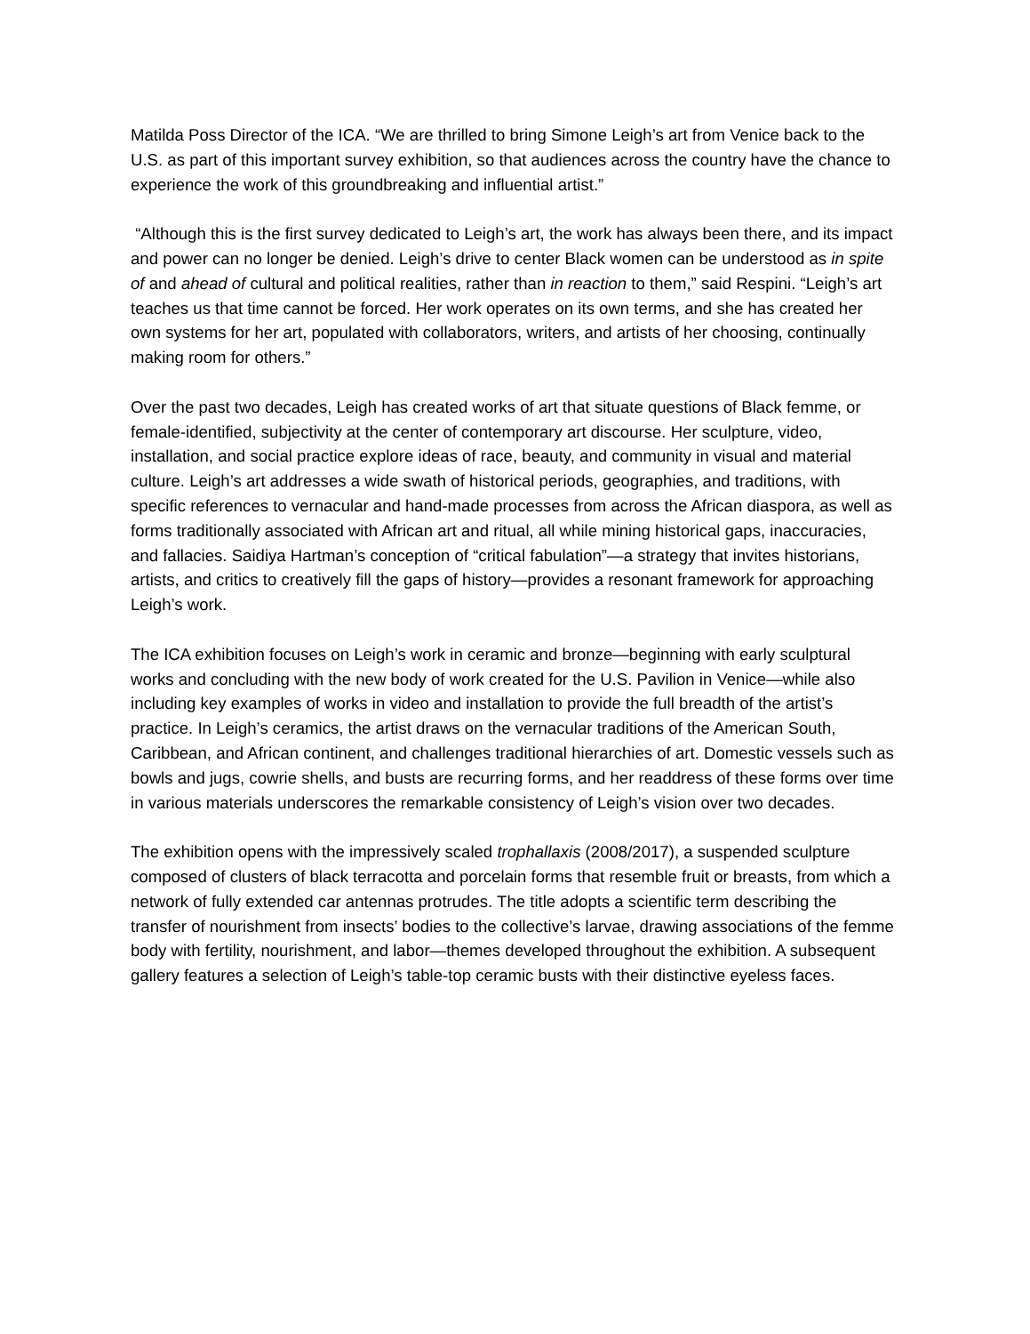Matilda Poss Director of the ICA. “We are thrilled to bring Simone Leigh’s art from Venice back to the U.S. as part of this important survey exhibition, so that audiences across the country have the chance to experience the work of this groundbreaking and influential artist.”
“Although this is the first survey dedicated to Leigh’s art, the work has always been there, and its impact and power can no longer be denied. Leigh’s drive to center Black women can be understood as in spite of and ahead of cultural and political realities, rather than in reaction to them,” said Respini. “Leigh’s art teaches us that time cannot be forced. Her work operates on its own terms, and she has created her own systems for her art, populated with collaborators, writers, and artists of her choosing, continually making room for others.”
Over the past two decades, Leigh has created works of art that situate questions of Black femme, or female-identified, subjectivity at the center of contemporary art discourse. Her sculpture, video, installation, and social practice explore ideas of race, beauty, and community in visual and material culture. Leigh’s art addresses a wide swath of historical periods, geographies, and traditions, with specific references to vernacular and hand-made processes from across the African diaspora, as well as forms traditionally associated with African art and ritual, all while mining historical gaps, inaccuracies, and fallacies. Saidiya Hartman’s conception of “critical fabulation”—a strategy that invites historians, artists, and critics to creatively fill the gaps of history—provides a resonant framework for approaching Leigh’s work.
The ICA exhibition focuses on Leigh’s work in ceramic and bronze—beginning with early sculptural works and concluding with the new body of work created for the U.S. Pavilion in Venice—while also including key examples of works in video and installation to provide the full breadth of the artist’s practice. In Leigh’s ceramics, the artist draws on the vernacular traditions of the American South, Caribbean, and African continent, and challenges traditional hierarchies of art. Domestic vessels such as bowls and jugs, cowrie shells, and busts are recurring forms, and her readdress of these forms over time in various materials underscores the remarkable consistency of Leigh’s vision over two decades.
The exhibition opens with the impressively scaled trophallaxis (2008/2017), a suspended sculpture composed of clusters of black terracotta and porcelain forms that resemble fruit or breasts, from which a network of fully extended car antennas protrudes. The title adopts a scientific term describing the transfer of nourishment from insects’ bodies to the collective’s larvae, drawing associations of the femme body with fertility, nourishment, and labor—themes developed throughout the exhibition. A subsequent gallery features a selection of Leigh’s table-top ceramic busts with their distinctive eyeless faces.